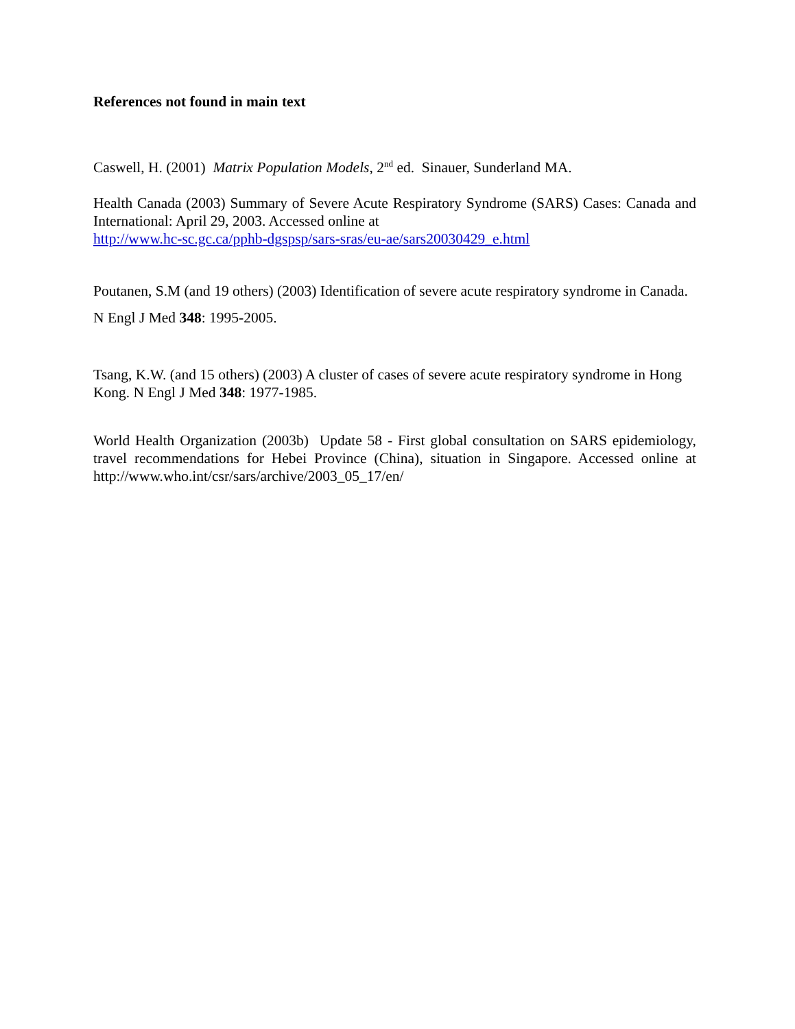References not found in main text
Caswell, H. (2001) Matrix Population Models, 2<sup>nd</sup> ed. Sinauer, Sunderland MA.
Health Canada (2003) Summary of Severe Acute Respiratory Syndrome (SARS) Cases: Canada and International: April 29, 2003. Accessed online at
http://www.hc-sc.gc.ca/pphb-dgspsp/sars-sras/eu-ae/sars20030429_e.html
Poutanen, S.M (and 19 others) (2003) Identification of severe acute respiratory syndrome in Canada. N Engl J Med 348: 1995-2005.
Tsang, K.W. (and 15 others) (2003) A cluster of cases of severe acute respiratory syndrome in Hong Kong. N Engl J Med 348: 1977-1985.
World Health Organization (2003b) Update 58 - First global consultation on SARS epidemiology, travel recommendations for Hebei Province (China), situation in Singapore. Accessed online at http://www.who.int/csr/sars/archive/2003_05_17/en/